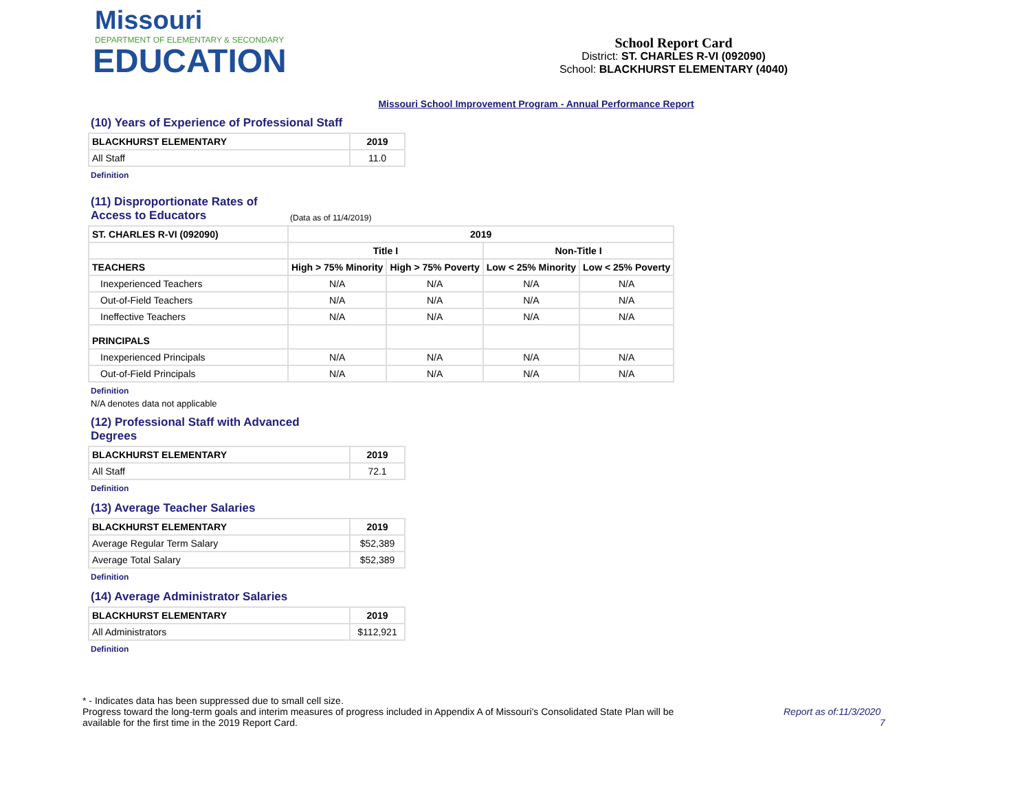Missouri
DEPARTMENT OF ELEMENTARY & SECONDARY
EDUCATION
School Report Card
District: ST. CHARLES R-VI (092090)
School: BLACKHURST ELEMENTARY (4040)
Missouri School Improvement Program - Annual Performance Report
(10) Years of Experience of Professional Staff
| BLACKHURST ELEMENTARY | 2019 |
| --- | --- |
| All Staff | 11.0 |
Definition
(11) Disproportionate Rates of Access to Educators
(Data as of 11/4/2019)
| ST. CHARLES R-VI (092090) | 2019 | | | |
| --- | --- | --- | --- | --- |
| | Title I | | Non-Title I | |
| TEACHERS | High > 75% Minority | High > 75% Poverty | Low < 25% Minority | Low < 25% Poverty |
| Inexperienced Teachers | N/A | N/A | N/A | N/A |
| Out-of-Field Teachers | N/A | N/A | N/A | N/A |
| Ineffective Teachers | N/A | N/A | N/A | N/A |
| PRINCIPALS | | | | |
| Inexperienced Principals | N/A | N/A | N/A | N/A |
| Out-of-Field Principals | N/A | N/A | N/A | N/A |
Definition
N/A denotes data not applicable
(12) Professional Staff with Advanced Degrees
| BLACKHURST ELEMENTARY | 2019 |
| --- | --- |
| All Staff | 72.1 |
Definition
(13) Average Teacher Salaries
| BLACKHURST ELEMENTARY | 2019 |
| --- | --- |
| Average Regular Term Salary | $52,389 |
| Average Total Salary | $52,389 |
Definition
(14) Average Administrator Salaries
| BLACKHURST ELEMENTARY | 2019 |
| --- | --- |
| All Administrators | $112,921 |
Definition
* - Indicates data has been suppressed due to small cell size.
Progress toward the long-term goals and interim measures of progress included in Appendix A of Missouri's Consolidated State Plan will be available for the first time in the 2019 Report Card.
Report as of:11/3/2020
7